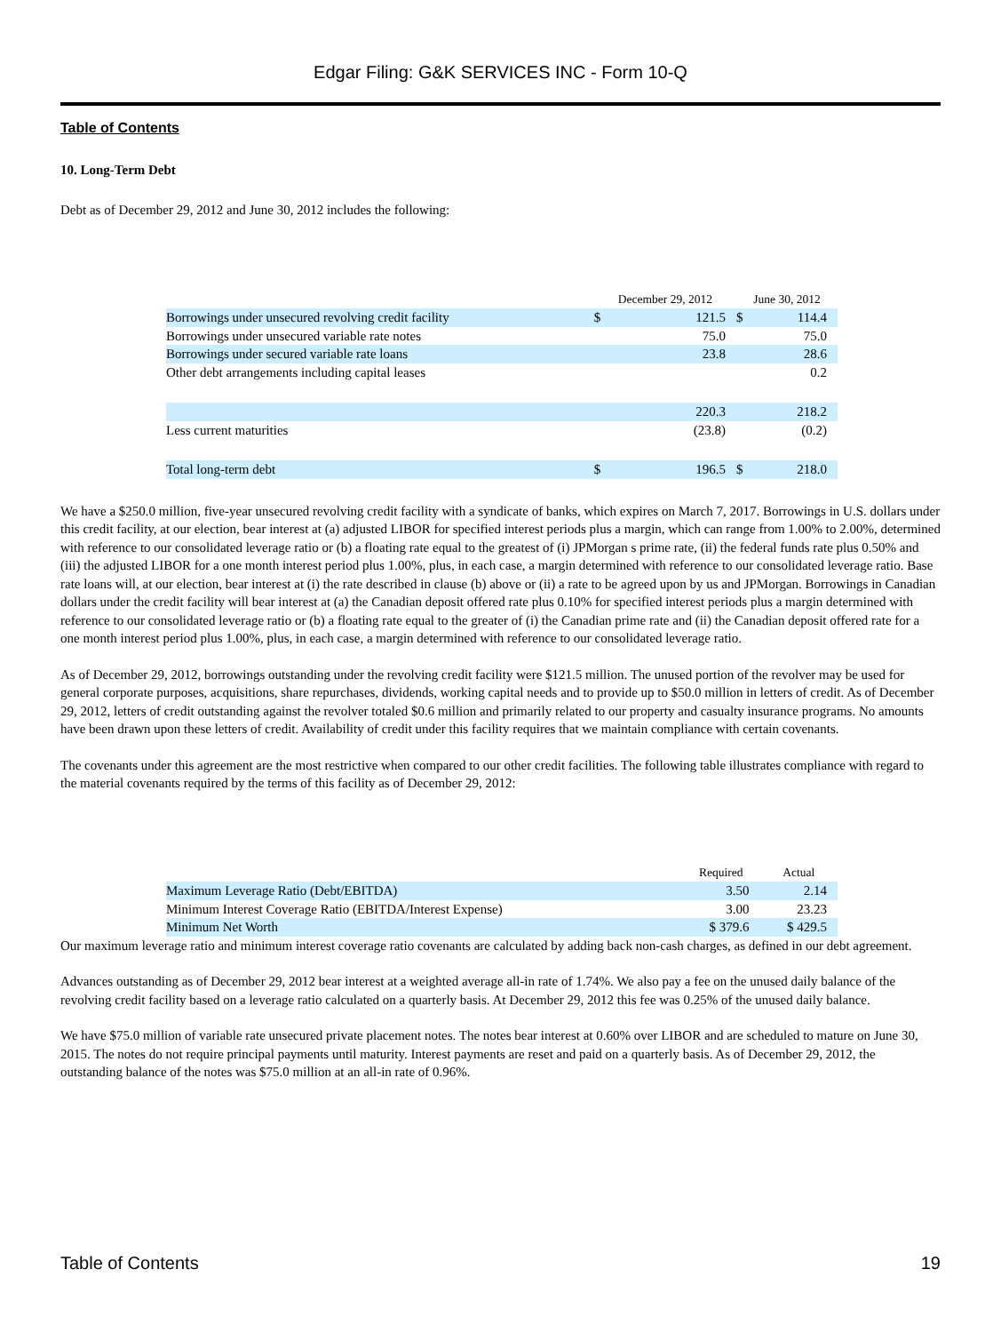Edgar Filing: G&K SERVICES INC - Form 10-Q
Table of Contents
10. Long-Term Debt
Debt as of December 29, 2012 and June 30, 2012 includes the following:
| | December 29, 2012 | | June 30, 2012 | |
| --- | --- | --- | --- | --- |
| Borrowings under unsecured revolving credit facility | $ | 121.5 | $ | 114.4 |
| Borrowings under unsecured variable rate notes | | 75.0 | | 75.0 |
| Borrowings under secured variable rate loans | | 23.8 | | 28.6 |
| Other debt arrangements including capital leases | | | | 0.2 |
| | | 220.3 | | 218.2 |
| Less current maturities | | (23.8) | | (0.2) |
| Total long-term debt | $ | 196.5 | $ | 218.0 |
We have a $250.0 million, five-year unsecured revolving credit facility with a syndicate of banks, which expires on March 7, 2017. Borrowings in U.S. dollars under this credit facility, at our election, bear interest at (a) adjusted LIBOR for specified interest periods plus a margin, which can range from 1.00% to 2.00%, determined with reference to our consolidated leverage ratio or (b) a floating rate equal to the greatest of (i) JPMorgan s prime rate, (ii) the federal funds rate plus 0.50% and (iii) the adjusted LIBOR for a one month interest period plus 1.00%, plus, in each case, a margin determined with reference to our consolidated leverage ratio. Base rate loans will, at our election, bear interest at (i) the rate described in clause (b) above or (ii) a rate to be agreed upon by us and JPMorgan. Borrowings in Canadian dollars under the credit facility will bear interest at (a) the Canadian deposit offered rate plus 0.10% for specified interest periods plus a margin determined with reference to our consolidated leverage ratio or (b) a floating rate equal to the greater of (i) the Canadian prime rate and (ii) the Canadian deposit offered rate for a one month interest period plus 1.00%, plus, in each case, a margin determined with reference to our consolidated leverage ratio.
As of December 29, 2012, borrowings outstanding under the revolving credit facility were $121.5 million. The unused portion of the revolver may be used for general corporate purposes, acquisitions, share repurchases, dividends, working capital needs and to provide up to $50.0 million in letters of credit. As of December 29, 2012, letters of credit outstanding against the revolver totaled $0.6 million and primarily related to our property and casualty insurance programs. No amounts have been drawn upon these letters of credit. Availability of credit under this facility requires that we maintain compliance with certain covenants.
The covenants under this agreement are the most restrictive when compared to our other credit facilities. The following table illustrates compliance with regard to the material covenants required by the terms of this facility as of December 29, 2012:
| | Required | Actual |
| --- | --- | --- |
| Maximum Leverage Ratio (Debt/EBITDA) | 3.50 | 2.14 |
| Minimum Interest Coverage Ratio (EBITDA/Interest Expense) | 3.00 | 23.23 |
| Minimum Net Worth | $ 379.6 | $ 429.5 |
Our maximum leverage ratio and minimum interest coverage ratio covenants are calculated by adding back non-cash charges, as defined in our debt agreement.
Advances outstanding as of December 29, 2012 bear interest at a weighted average all-in rate of 1.74%. We also pay a fee on the unused daily balance of the revolving credit facility based on a leverage ratio calculated on a quarterly basis. At December 29, 2012 this fee was 0.25% of the unused daily balance.
We have $75.0 million of variable rate unsecured private placement notes. The notes bear interest at 0.60% over LIBOR and are scheduled to mature on June 30, 2015. The notes do not require principal payments until maturity. Interest payments are reset and paid on a quarterly basis. As of December 29, 2012, the outstanding balance of the notes was $75.0 million at an all-in rate of 0.96%.
Table of Contents 19